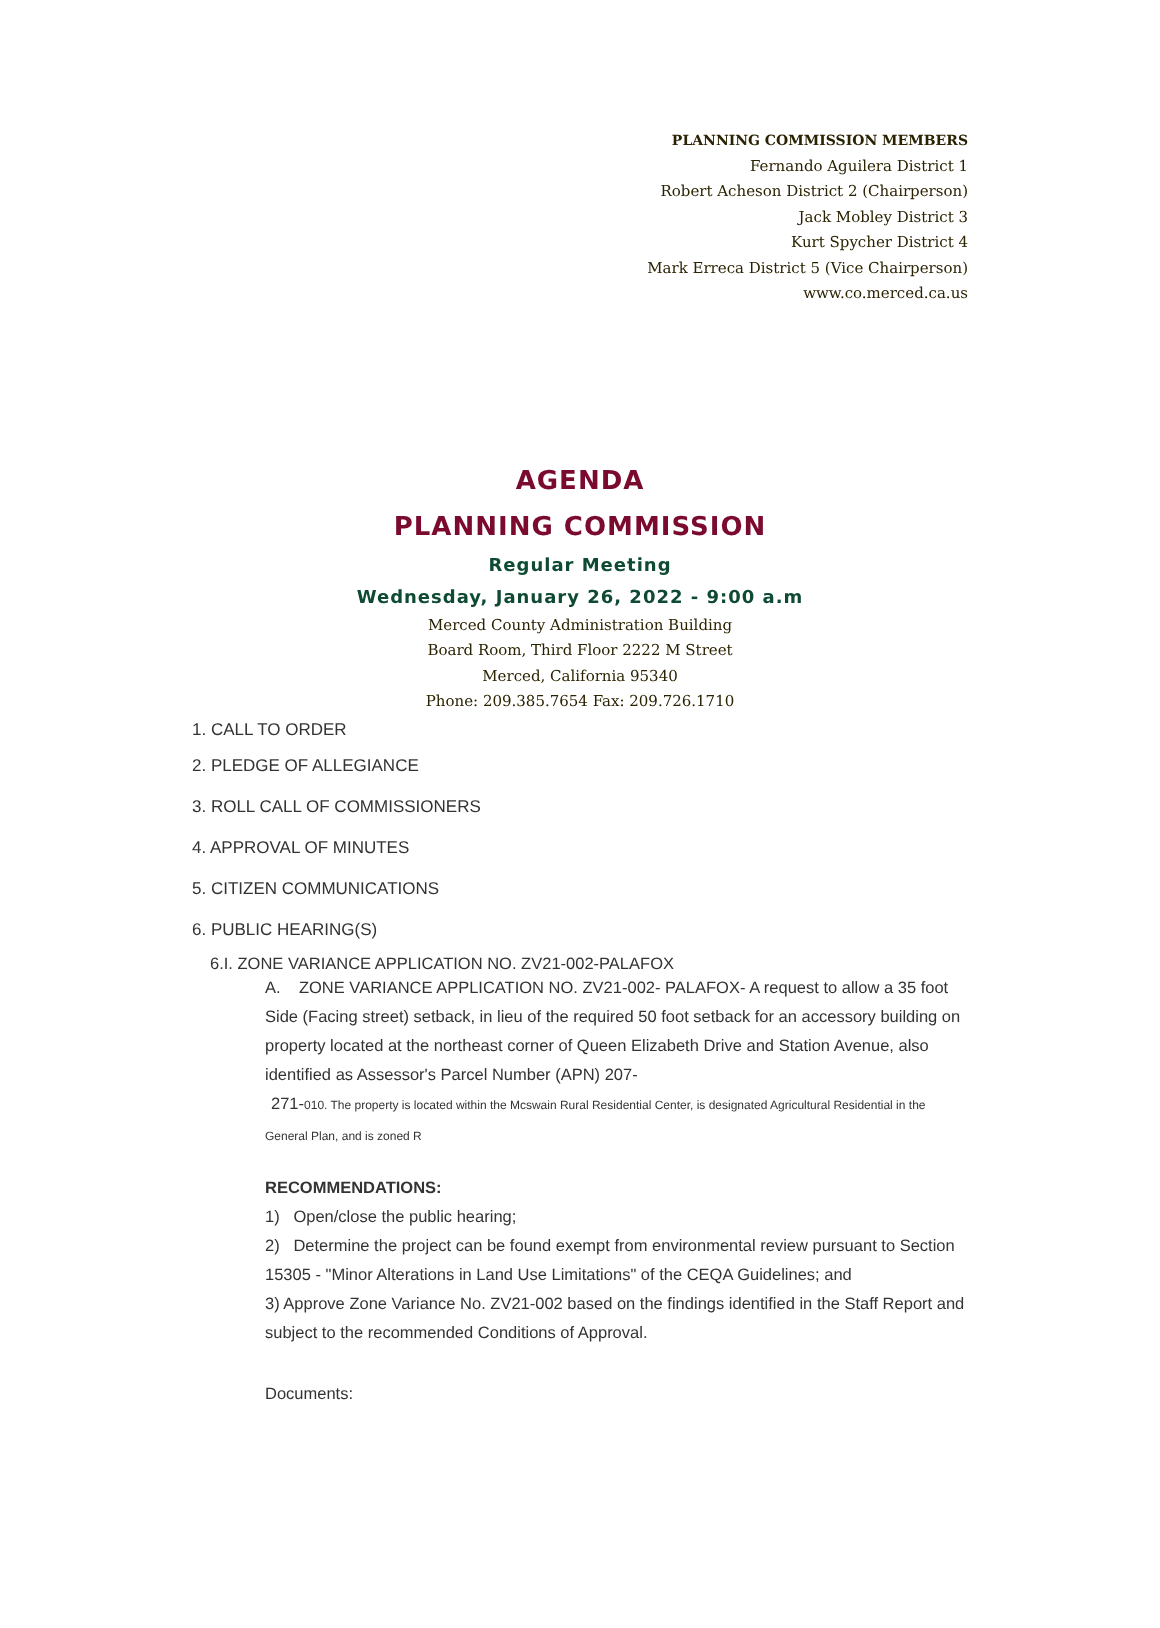PLANNING COMMISSION MEMBERS
Fernando Aguilera District 1
Robert Acheson District 2 (Chairperson)
Jack Mobley District 3
Kurt Spycher District 4
Mark Erreca District 5 (Vice Chairperson)
www.co.merced.ca.us
AGENDA
PLANNING COMMISSION
Regular Meeting
Wednesday, January 26, 2022 - 9:00 a.m
Merced County Administration Building
Board Room, Third Floor 2222 M Street
Merced, California 95340
Phone: 209.385.7654 Fax: 209.726.1710
1. CALL TO ORDER
2. PLEDGE OF ALLEGIANCE
3. ROLL CALL OF COMMISSIONERS
4. APPROVAL OF MINUTES
5. CITIZEN COMMUNICATIONS
6. PUBLIC HEARING(S)
6.I. ZONE VARIANCE APPLICATION NO. ZV21-002-PALAFOX
A. ZONE VARIANCE APPLICATION NO. ZV21-002- PALAFOX- A request to allow a 35 foot Side (Facing street) setback, in lieu of the required 50 foot setback for an accessory building on property located at the northeast corner of Queen Elizabeth Drive and Station Avenue, also identified as Assessor's Parcel Number (APN) 207-
271-010. The property is located within the Mcswain Rural Residential Center, is designated Agricultural Residential in the General Plan, and is zoned R
RECOMMENDATIONS:
1) Open/close the public hearing;
2) Determine the project can be found exempt from environmental review pursuant to Section 15305 - "Minor Alterations in Land Use Limitations" of the CEQA Guidelines; and
3) Approve Zone Variance No. ZV21-002 based on the findings identified in the Staff Report and subject to the recommended Conditions of Approval.
Documents: